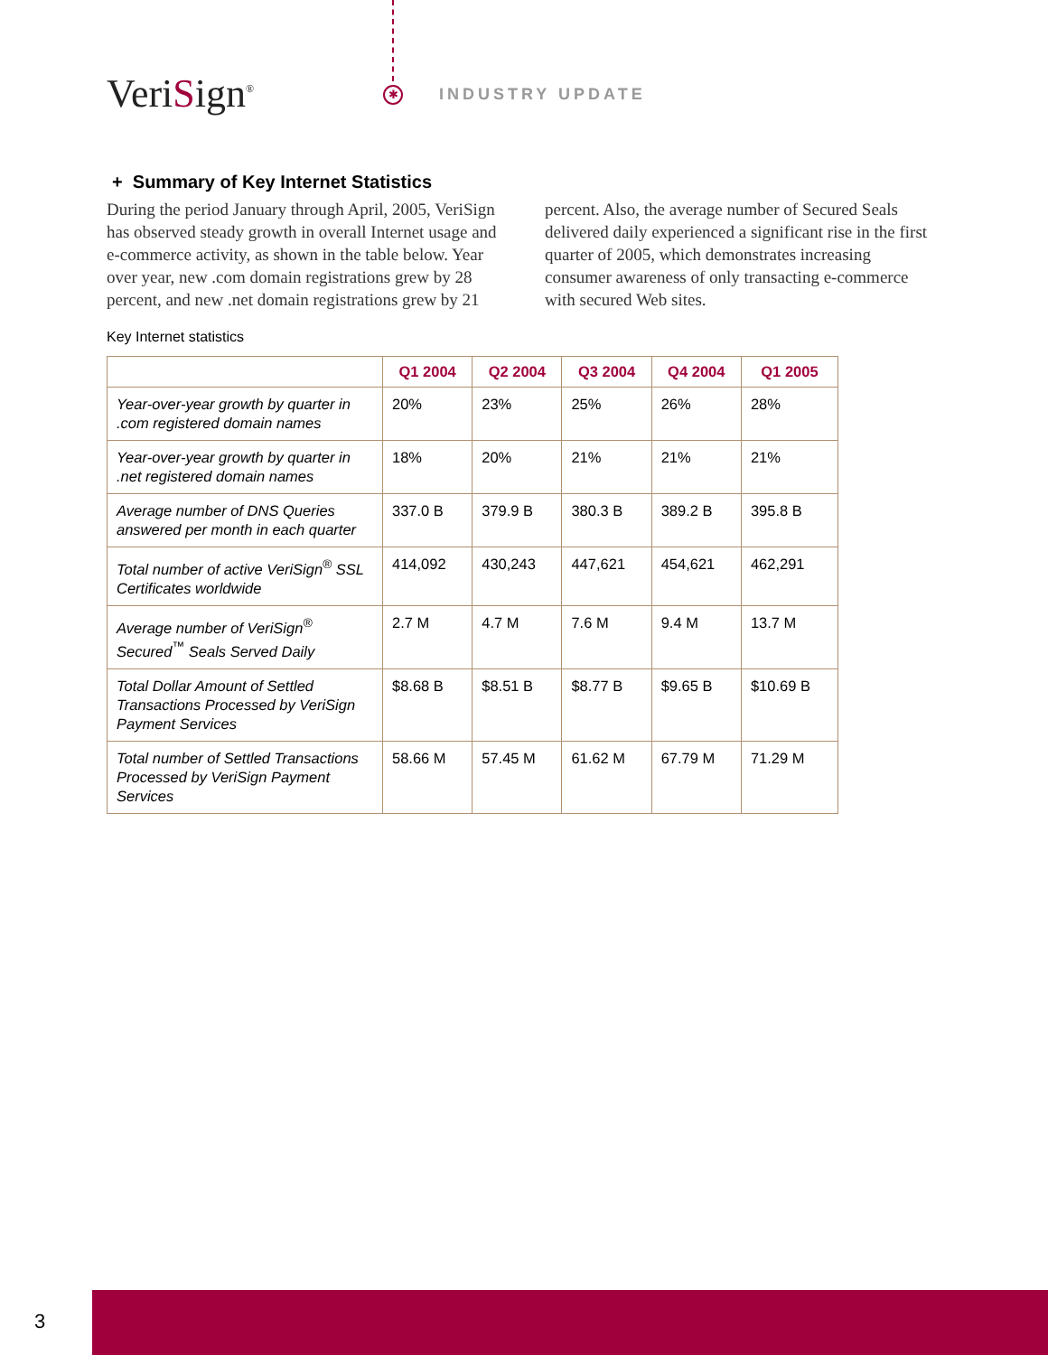VeriSign<sup>®</sup> ✱ INDUSTRY UPDATE
+ Summary of Key Internet Statistics
During the period January through April, 2005, VeriSign has observed steady growth in overall Internet usage and e-commerce activity, as shown in the table below. Year over year, new .com domain registrations grew by 28 percent, and new .net domain registrations grew by 21 percent. Also, the average number of Secured Seals delivered daily experienced a significant rise in the first quarter of 2005, which demonstrates increasing consumer awareness of only transacting e-commerce with secured Web sites.
Key Internet statistics
| | Q1 2004 | Q2 2004 | Q3 2004 | Q4 2004 | Q1 2005 |
| --- | --- | --- | --- | --- | --- |
| Year-over-year growth by quarter in .com registered domain names | 20% | 23% | 25% | 26% | 28% |
| Year-over-year growth by quarter in .net registered domain names | 18% | 20% | 21% | 21% | 21% |
| Average number of DNS Queries answered per month in each quarter | 337.0 B | 379.9 B | 380.3 B | 389.2 B | 395.8 B |
| Total number of active VeriSign<sup>®</sup> SSL Certificates worldwide | 414,092 | 430,243 | 447,621 | 454,621 | 462,291 |
| Average number of VeriSign<sup>®</sup> Secured<sup>™</sup> Seals Served Daily | 2.7 M | 4.7 M | 7.6 M | 9.4 M | 13.7 M |
| Total Dollar Amount of Settled Transactions Processed by VeriSign Payment Services | $8.68 B | $8.51 B | $8.77 B | $9.65 B | $10.69 B |
| Total number of Settled Transactions Processed by VeriSign Payment Services | 58.66 M | 57.45 M | 61.62 M | 67.79 M | 71.29 M |
3